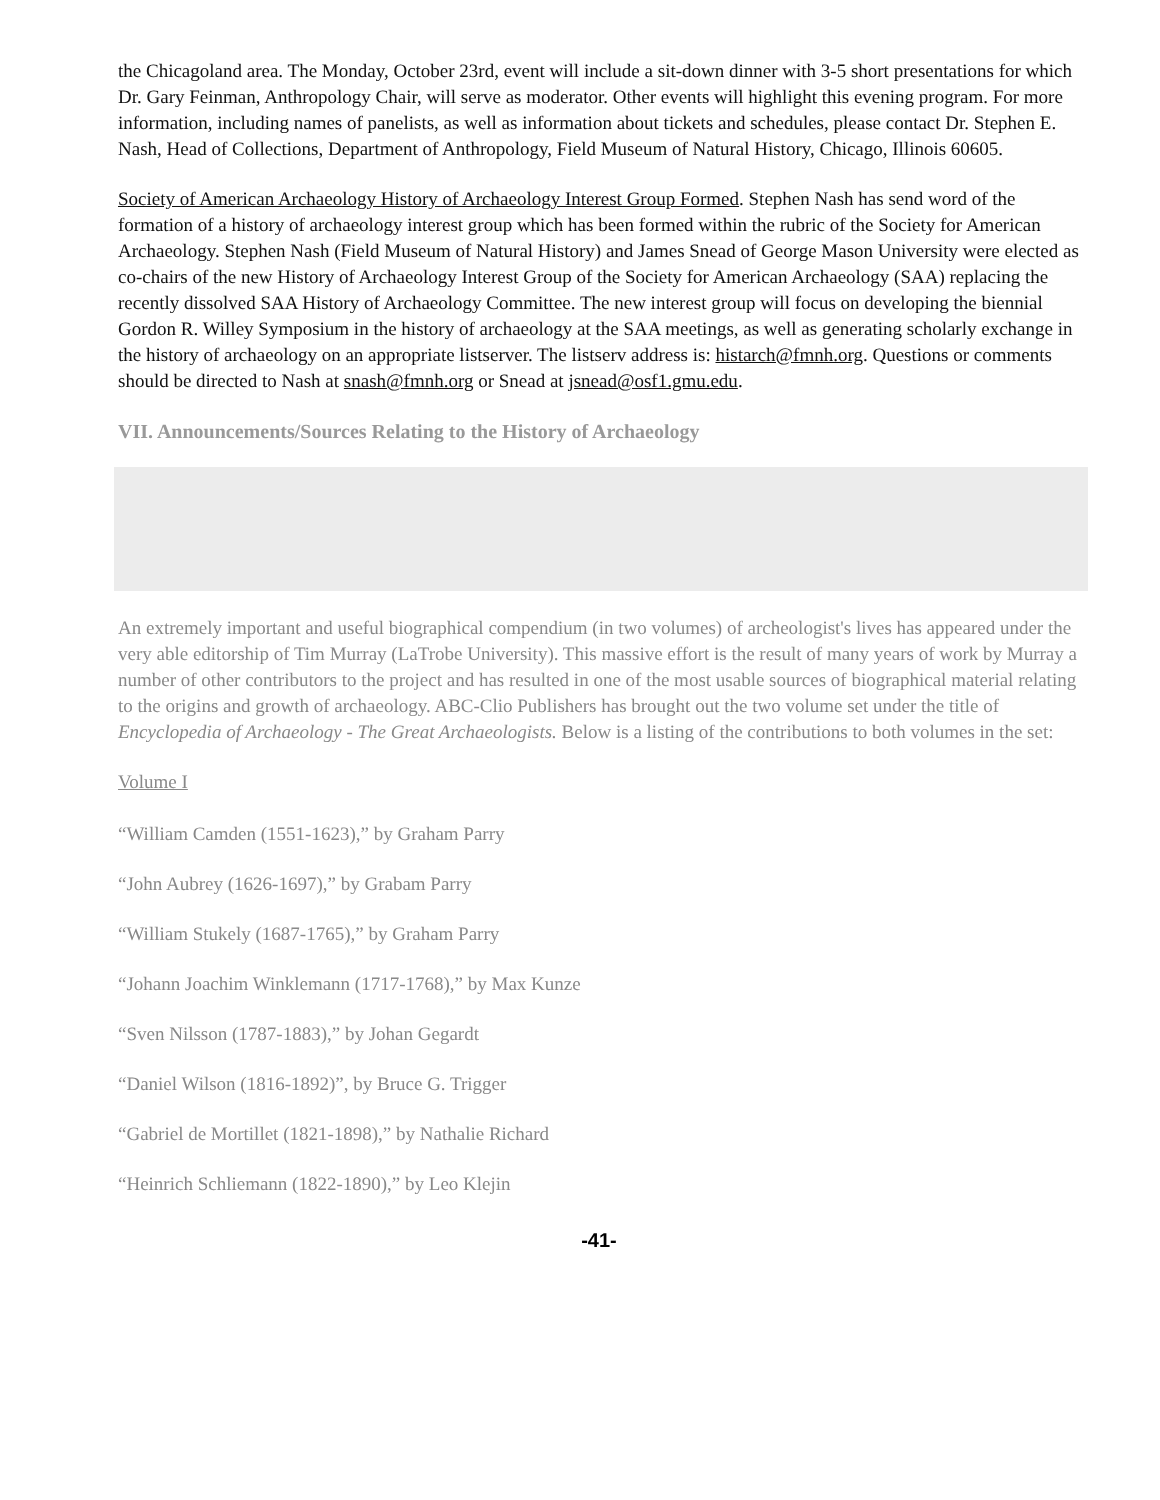the Chicagoland area. The Monday, October 23rd, event will include a sit-down dinner with 3-5 short presentations for which Dr. Gary Feinman, Anthropology Chair, will serve as moderator. Other events will highlight this evening program. For more information, including names of panelists, as well as information about tickets and schedules, please contact Dr. Stephen E. Nash, Head of Collections, Department of Anthropology, Field Museum of Natural History, Chicago, Illinois 60605.
Society of American Archaeology History of Archaeology Interest Group Formed. Stephen Nash has send word of the formation of a history of archaeology interest group which has been formed within the rubric of the Society for American Archaeology. Stephen Nash (Field Museum of Natural History) and James Snead of George Mason University were elected as co-chairs of the new History of Archaeology Interest Group of the Society for American Archaeology (SAA) replacing the recently dissolved SAA History of Archaeology Committee. The new interest group will focus on developing the biennial Gordon R. Willey Symposium in the history of archaeology at the SAA meetings, as well as generating scholarly exchange in the history of archaeology on an appropriate listserver. The listserv address is: histarch@fmnh.org. Questions or comments should be directed to Nash at snash@fmnh.org or Snead at jsnead@osf1.gmu.edu.
VII. Announcements/Sources Relating to the History of Archaeology
An extremely important and useful biographical compendium (in two volumes) of archeologist's lives has appeared under the very able editorship of Tim Murray (LaTrobe University). This massive effort is the result of many years of work by Murray a number of other contributors to the project and has resulted in one of the most usable sources of biographical material relating to the origins and growth of archaeology. ABC-Clio Publishers has brought out the two volume set under the title of Encyclopedia of Archaeology - The Great Archaeologists. Below is a listing of the contributions to both volumes in the set:
Volume I
“William Camden (1551-1623),” by Graham Parry
“John Aubrey (1626-1697),” by Grabam Parry
“William Stukely (1687-1765),” by Graham Parry
“Johann Joachim Winklemann (1717-1768),” by Max Kunze
“Sven Nilsson (1787-1883),” by Johan Gegardt
“Daniel Wilson (1816-1892)”, by Bruce G. Trigger
“Gabriel de Mortillet (1821-1898),” by Nathalie Richard
“Heinrich Schliemann (1822-1890),” by Leo Klejin
-41-